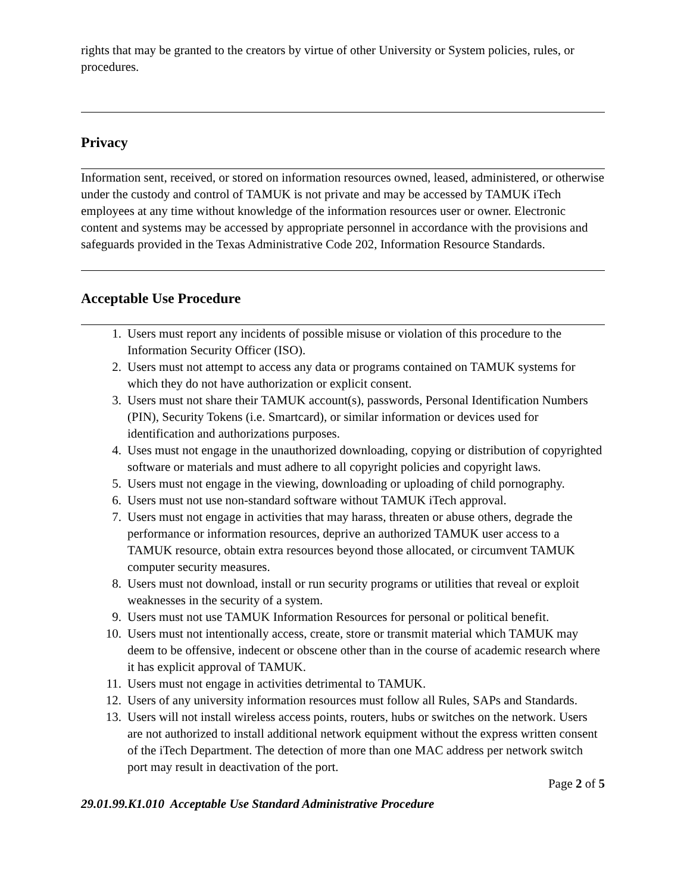rights that may be granted to the creators by virtue of other University or System policies, rules, or procedures.
Privacy
Information sent, received, or stored on information resources owned, leased, administered, or otherwise under the custody and control of TAMUK is not private and may be accessed by TAMUK iTech employees at any time without knowledge of the information resources user or owner. Electronic content and systems may be accessed by appropriate personnel in accordance with the provisions and safeguards provided in the Texas Administrative Code 202, Information Resource Standards.
Acceptable Use Procedure
1. Users must report any incidents of possible misuse or violation of this procedure to the Information Security Officer (ISO).
2. Users must not attempt to access any data or programs contained on TAMUK systems for which they do not have authorization or explicit consent.
3. Users must not share their TAMUK account(s), passwords, Personal Identification Numbers (PIN), Security Tokens (i.e. Smartcard), or similar information or devices used for identification and authorizations purposes.
4. Uses must not engage in the unauthorized downloading, copying or distribution of copyrighted software or materials and must adhere to all copyright policies and copyright laws.
5. Users must not engage in the viewing, downloading or uploading of child pornography.
6. Users must not use non-standard software without TAMUK iTech approval.
7. Users must not engage in activities that may harass, threaten or abuse others, degrade the performance or information resources, deprive an authorized TAMUK user access to a TAMUK resource, obtain extra resources beyond those allocated, or circumvent TAMUK computer security measures.
8. Users must not download, install or run security programs or utilities that reveal or exploit weaknesses in the security of a system.
9. Users must not use TAMUK Information Resources for personal or political benefit.
10. Users must not intentionally access, create, store or transmit material which TAMUK may deem to be offensive, indecent or obscene other than in the course of academic research where it has explicit approval of TAMUK.
11. Users must not engage in activities detrimental to TAMUK.
12. Users of any university information resources must follow all Rules, SAPs and Standards.
13. Users will not install wireless access points, routers, hubs or switches on the network. Users are not authorized to install additional network equipment without the express written consent of the iTech Department. The detection of more than one MAC address per network switch port may result in deactivation of the port.
Page 2 of 5
29.01.99.K1.010 Acceptable Use Standard Administrative Procedure